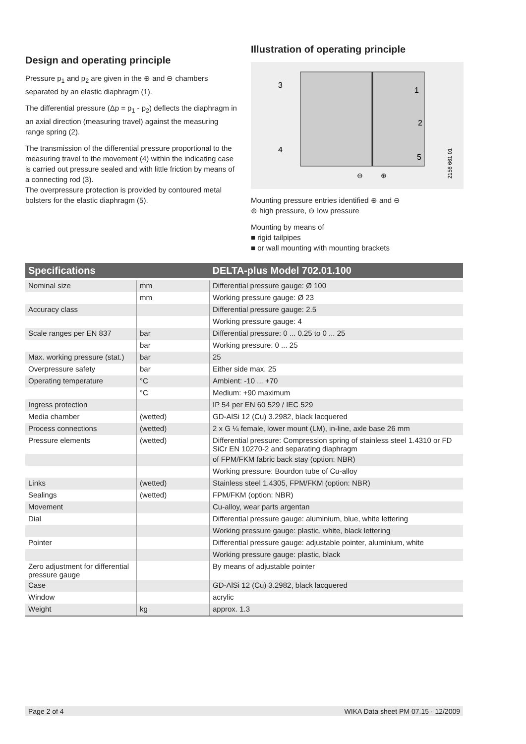Design and operating principle
Pressure p<sub>1</sub> and p<sub>2</sub> are given in the ⊕ and ⊖ chambers separated by an elastic diaphragm (1).
The differential pressure (Δp = p<sub>1</sub> - p<sub>2</sub>) deflects the diaphragm in an axial direction (measuring travel) against the measuring range spring (2).
The transmission of the differential pressure proportional to the measuring travel to the movement (4) within the indicating case is carried out pressure sealed and with little friction by means of a connecting rod (3).
The overpressure protection is provided by contoured metal bolsters for the elastic diaphragm (5).
Illustration of operating principle
3
1
2
4
5
⊖
⊕
2156 661.01
Mounting pressure entries identified ⊕ and ⊖
⊕ high pressure, ⊖ low pressure
Mounting by means of
■ rigid tailpipes
■ or wall mounting with mounting brackets
| Specifications | | DELTA-plus Model 702.01.100 |
| --- | --- | --- |
| Nominal size | mm | Differential pressure gauge: Ø 100 |
| | mm | Working pressure gauge: Ø 23 |
| Accuracy class | | Differential pressure gauge: 2.5 |
| | | Working pressure gauge: 4 |
| Scale ranges per EN 837 | bar | Differential pressure: 0 ... 0.25 to 0 ... 25 |
| | bar | Working pressure: 0 ... 25 |
| Max. working pressure (stat.) | bar | 25 |
| Overpressure safety | bar | Either side max. 25 |
| Operating temperature | °C | Ambient: -10 ... +70 |
| | °C | Medium: +90 maximum |
| Ingress protection | | IP 54 per EN 60 529 / IEC 529 |
| Media chamber | (wetted) | GD-AlSi 12 (Cu) 3.2982, black lacquered |
| Process connections | (wetted) | 2 x G ¼ female, lower mount (LM), in-line, axle base 26 mm |
| Pressure elements | (wetted) | Differential pressure: Compression spring of stainless steel 1.4310 or FD SiCr EN 10270-2 and separating diaphragm |
| | | of FPM/FKM fabric back stay (option: NBR) |
| | | Working pressure: Bourdon tube of Cu-alloy |
| Links | (wetted) | Stainless steel 1.4305, FPM/FKM (option: NBR) |
| Sealings | (wetted) | FPM/FKM (option: NBR) |
| Movement | | Cu-alloy, wear parts argentan |
| Dial | | Differential pressure gauge: aluminium, blue, white lettering |
| | | Working pressure gauge: plastic, white, black lettering |
| Pointer | | Differential pressure gauge: adjustable pointer, aluminium, white |
| | | Working pressure gauge: plastic, black |
| Zero adjustment for differential pressure gauge | | By means of adjustable pointer |
| Case | | GD-AlSi 12 (Cu) 3.2982, black lacquered |
| Window | | acrylic |
| Weight | kg | approx. 1.3 |
Page 2 of 4 WIKA Data sheet PM 07.15 · 12/2009